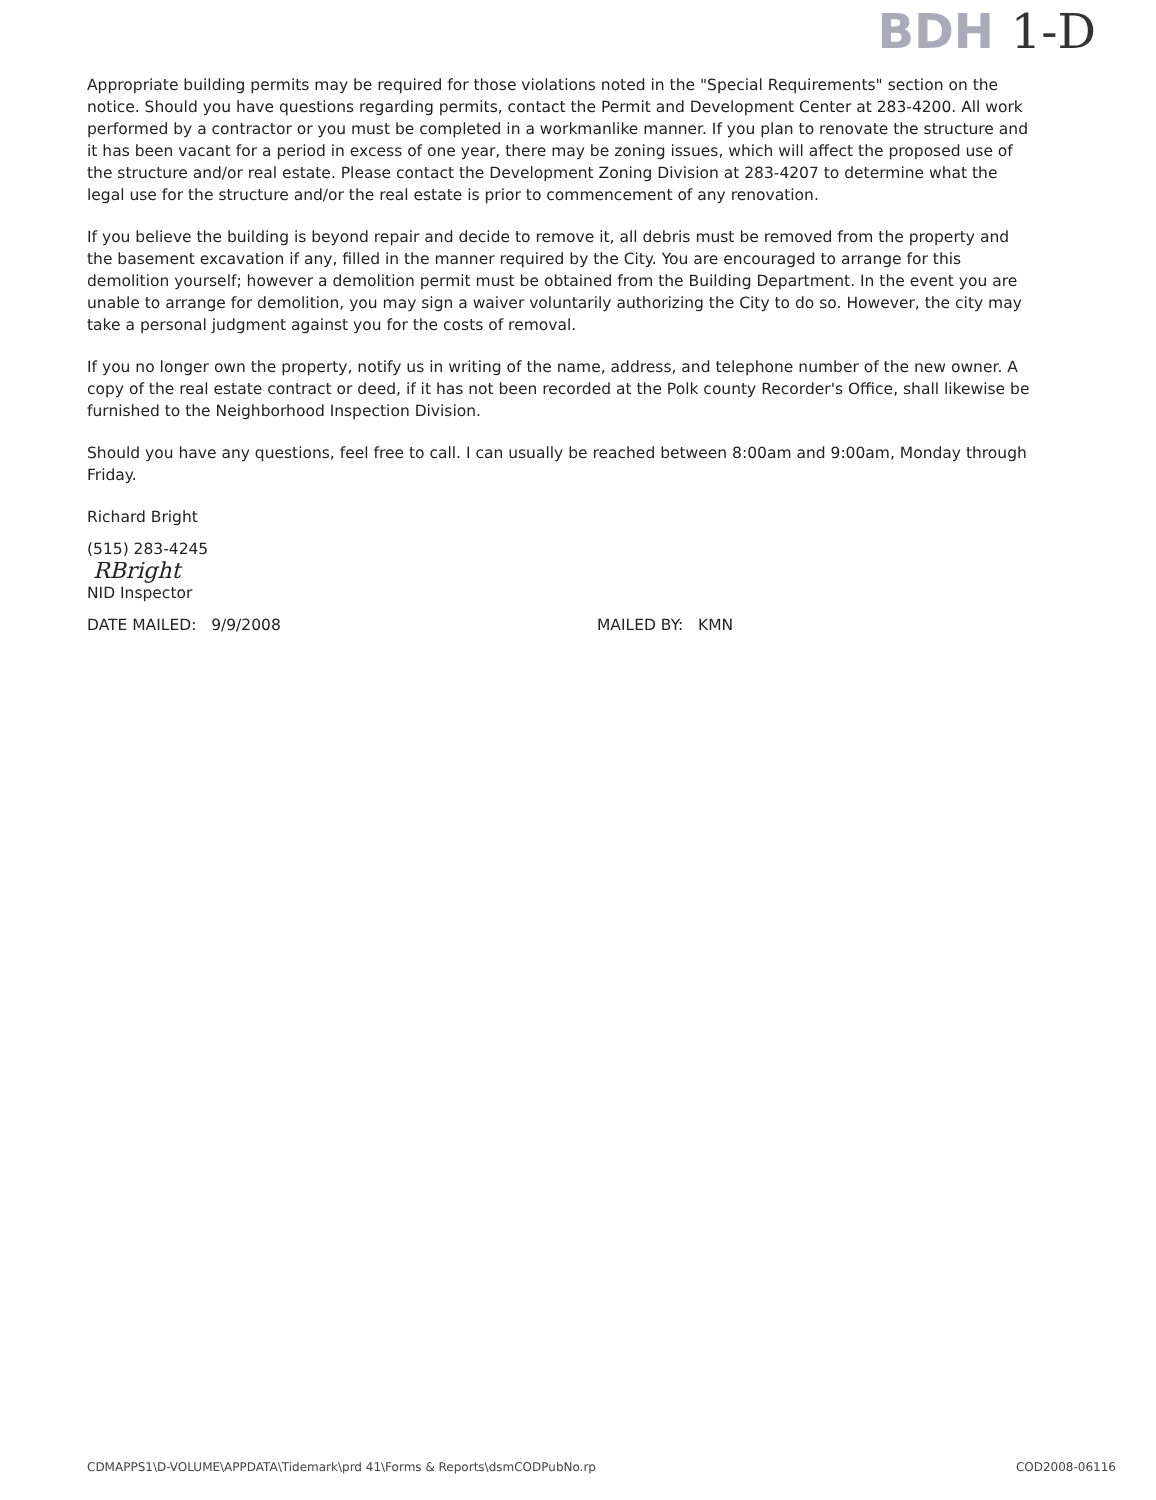BDH 1-D
Appropriate building permits may be required for those violations noted in the "Special Requirements" section on the notice. Should you have questions regarding permits, contact the Permit and Development Center at 283-4200. All work performed by a contractor or you must be completed in a workmanlike manner. If you plan to renovate the structure and it has been vacant for a period in excess of one year, there may be zoning issues, which will affect the proposed use of the structure and/or real estate. Please contact the Development Zoning Division at 283-4207 to determine what the legal use for the structure and/or the real estate is prior to commencement of any renovation.
If you believe the building is beyond repair and decide to remove it, all debris must be removed from the property and the basement excavation if any, filled in the manner required by the City. You are encouraged to arrange for this demolition yourself; however a demolition permit must be obtained from the Building Department. In the event you are unable to arrange for demolition, you may sign a waiver voluntarily authorizing the City to do so. However, the city may take a personal judgment against you for the costs of removal.
If you no longer own the property, notify us in writing of the name, address, and telephone number of the new owner. A copy of the real estate contract or deed, if it has not been recorded at the Polk county Recorder's Office, shall likewise be furnished to the Neighborhood Inspection Division.
Should you have any questions, feel free to call. I can usually be reached between 8:00am and 9:00am, Monday through Friday.
Richard Bright
(515) 283-4245
RBright
NID Inspector
DATE MAILED: 9/9/2008 MAILED BY: KMN
CDMAPPS1\D-VOLUME\APPDATA\Tidemark\prd 41\Forms & Reports\dsmCODPubNo.rp COD2008-06116